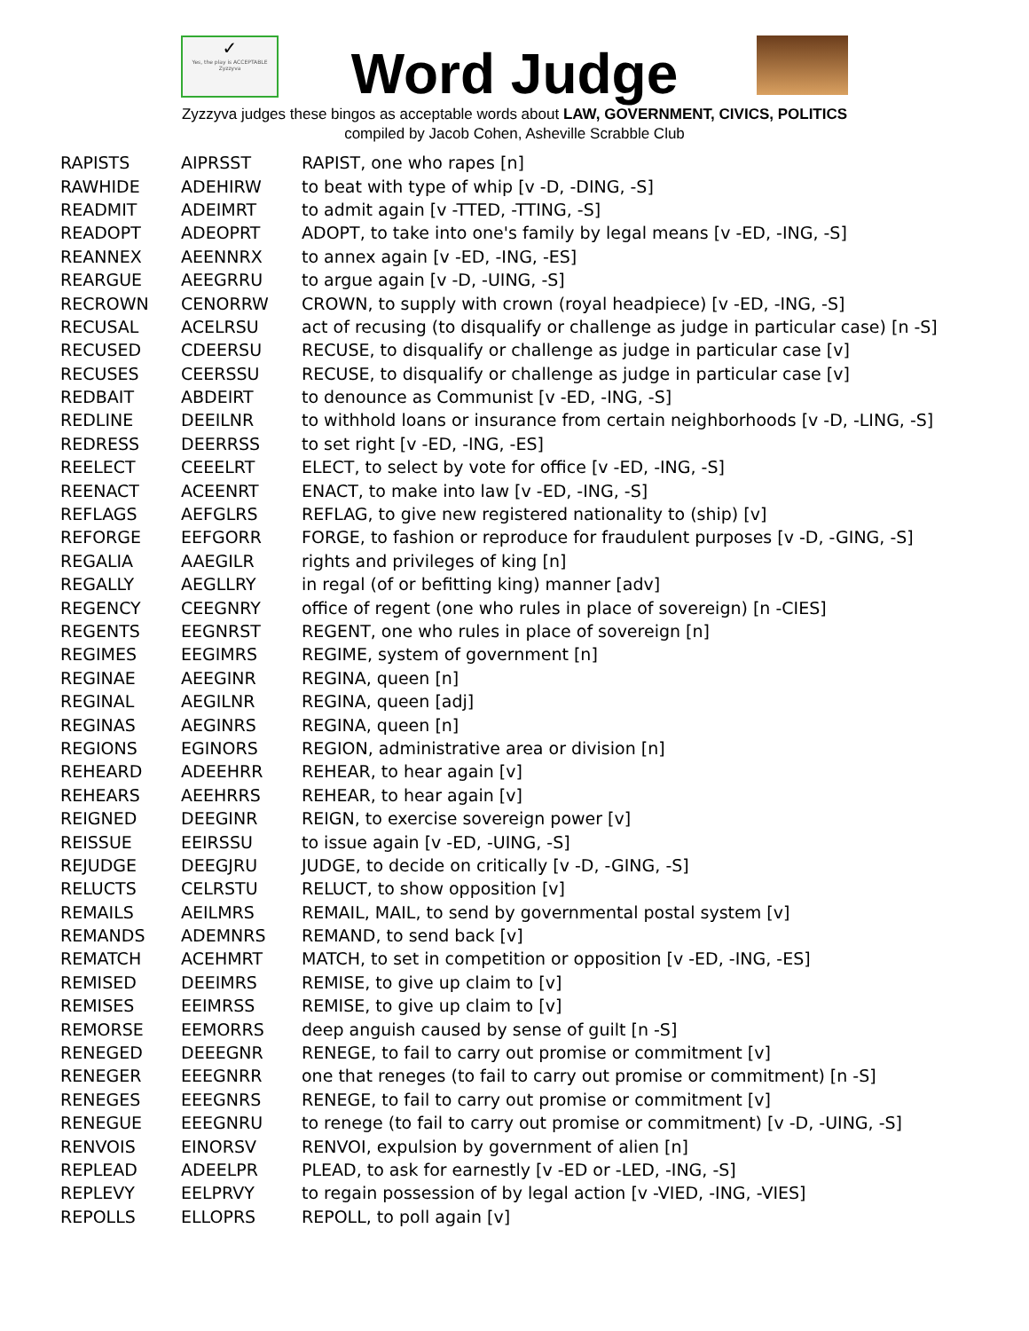✓
Yes, the play is ACCEPTABLE
Zyzzyva
Word Judge
Zyzzyva judges these bingos as acceptable words about LAW, GOVERNMENT, CIVICS, POLITICS
compiled by Jacob Cohen, Asheville Scrabble Club
| RAPISTS | AIPRSST | RAPIST, one who rapes [n] |
| RAWHIDE | ADEHIRW | to beat with type of whip [v -D, -DING, -S] |
| READMIT | ADEIMRT | to admit again [v -TTED, -TTING, -S] |
| READOPT | ADEOPRT | ADOPT, to take into one's family by legal means [v -ED, -ING, -S] |
| REANNEX | AEENNRX | to annex again [v -ED, -ING, -ES] |
| REARGUE | AEEGRRU | to argue again [v -D, -UING, -S] |
| RECROWN | CENORRW | CROWN, to supply with crown (royal headpiece) [v -ED, -ING, -S] |
| RECUSAL | ACELRSU | act of recusing (to disqualify or challenge as judge in particular case) [n -S] |
| RECUSED | CDEERSU | RECUSE, to disqualify or challenge as judge in particular case [v] |
| RECUSES | CEERSSU | RECUSE, to disqualify or challenge as judge in particular case [v] |
| REDBAIT | ABDEIRT | to denounce as Communist [v -ED, -ING, -S] |
| REDLINE | DEEILNR | to withhold loans or insurance from certain neighborhoods [v -D, -LING, -S] |
| REDRESS | DEERRSS | to set right [v -ED, -ING, -ES] |
| REELECT | CEEELRT | ELECT, to select by vote for office [v -ED, -ING, -S] |
| REENACT | ACEENRT | ENACT, to make into law [v -ED, -ING, -S] |
| REFLAGS | AEFGLRS | REFLAG, to give new registered nationality to (ship) [v] |
| REFORGE | EEFGORR | FORGE, to fashion or reproduce for fraudulent purposes [v -D, -GING, -S] |
| REGALIA | AAEGILR | rights and privileges of king [n] |
| REGALLY | AEGLLRY | in regal (of or befitting king) manner [adv] |
| REGENCY | CEEGNRY | office of regent (one who rules in place of sovereign) [n -CIES] |
| REGENTS | EEGNRST | REGENT, one who rules in place of sovereign [n] |
| REGIMES | EEGIMRS | REGIME, system of government [n] |
| REGINAE | AEEGINR | REGINA, queen [n] |
| REGINAL | AEGILNR | REGINA, queen [adj] |
| REGINAS | AEGINRS | REGINA, queen [n] |
| REGIONS | EGINORS | REGION, administrative area or division [n] |
| REHEARD | ADEEHRR | REHEAR, to hear again [v] |
| REHEARS | AEEHRRS | REHEAR, to hear again [v] |
| REIGNED | DEEGINR | REIGN, to exercise sovereign power [v] |
| REISSUE | EEIRSSU | to issue again [v -ED, -UING, -S] |
| REJUDGE | DEEGJRU | JUDGE, to decide on critically [v -D, -GING, -S] |
| RELUCTS | CELRSTU | RELUCT, to show opposition [v] |
| REMAILS | AEILMRS | REMAIL, MAIL, to send by governmental postal system [v] |
| REMANDS | ADEMNRS | REMAND, to send back [v] |
| REMATCH | ACEHMRT | MATCH, to set in competition or opposition [v -ED, -ING, -ES] |
| REMISED | DEEIMRS | REMISE, to give up claim to [v] |
| REMISES | EEIMRSS | REMISE, to give up claim to [v] |
| REMORSE | EEMORRS | deep anguish caused by sense of guilt [n -S] |
| RENEGED | DEEEGNR | RENEGE, to fail to carry out promise or commitment [v] |
| RENEGER | EEEGNRR | one that reneges (to fail to carry out promise or commitment) [n -S] |
| RENEGES | EEEGNRS | RENEGE, to fail to carry out promise or commitment [v] |
| RENEGUE | EEEGNRU | to renege (to fail to carry out promise or commitment) [v -D, -UING, -S] |
| RENVOIS | EINORSV | RENVOI, expulsion by government of alien [n] |
| REPLEAD | ADEELPR | PLEAD, to ask for earnestly [v -ED or -LED, -ING, -S] |
| REPLEVY | EELPRVY | to regain possession of by legal action [v -VIED, -ING, -VIES] |
| REPOLLS | ELLOPRS | REPOLL, to poll again [v] |